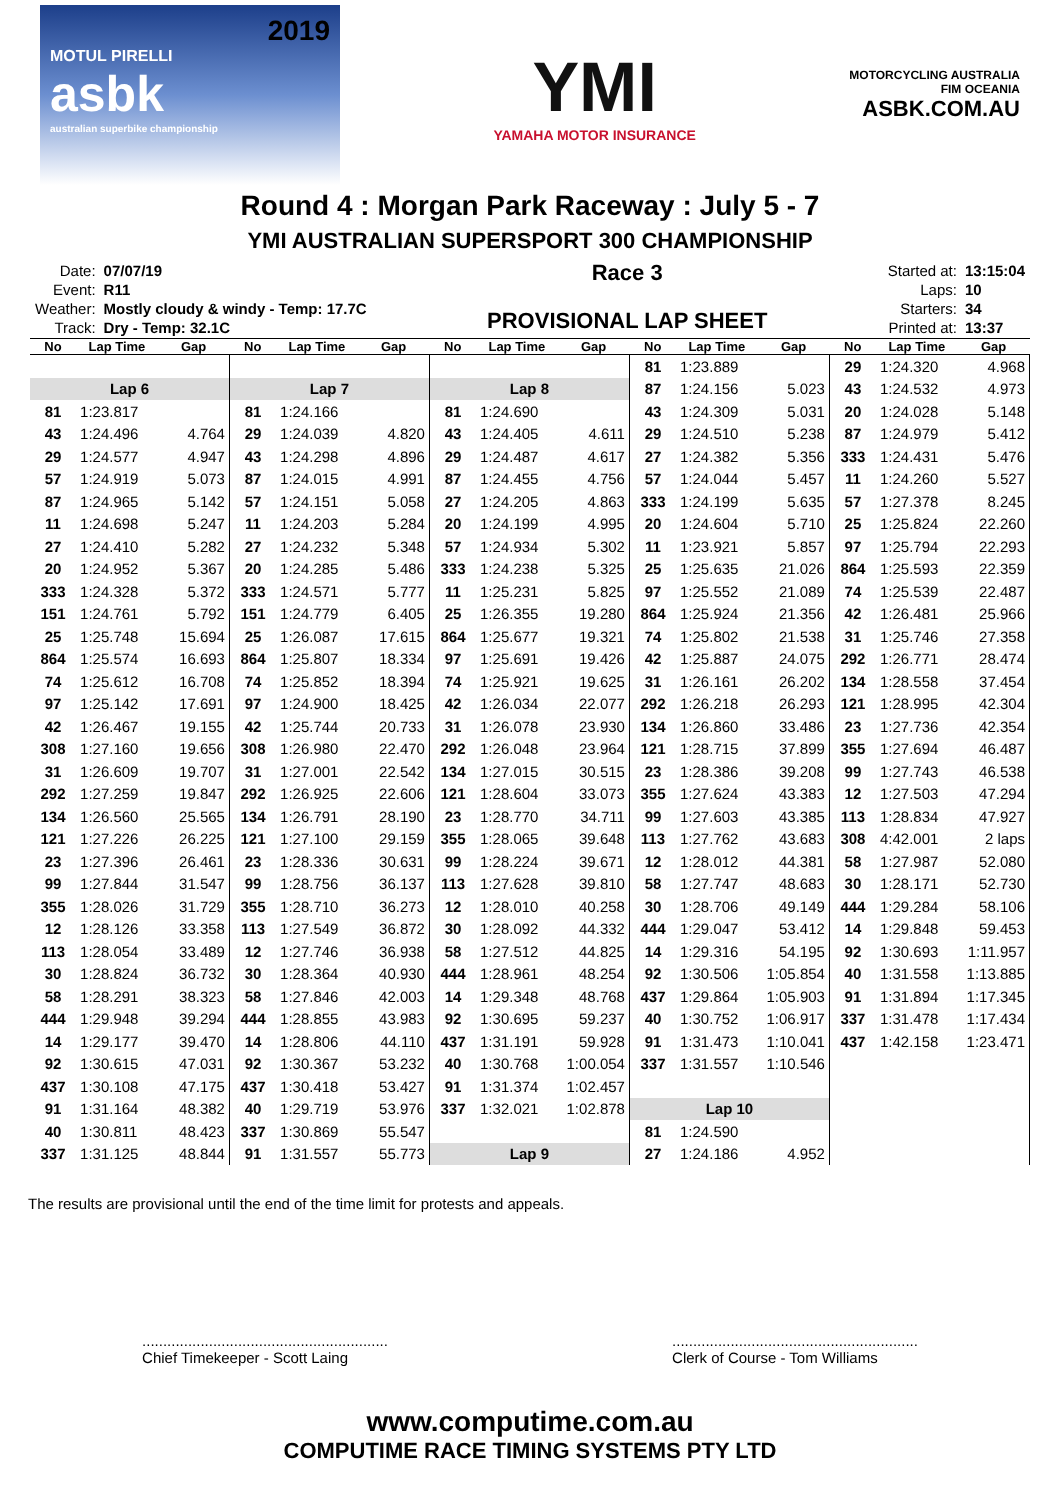2019
MOTUL PIRELLI
asbk
australian superbike championship
YMI
YAMAHA MOTOR INSURANCE
MOTORCYCLING AUSTRALIA
FIM OCEANIA
ASBK.COM.AU
Round 4 : Morgan Park Raceway : July 5 - 7
YMI AUSTRALIAN SUPERSPORT 300 CHAMPIONSHIP
| Date: | 07/07/19 |
| Event: | R11 |
| Weather: | Mostly cloudy & windy - Temp: 17.7C |
| Track: | Dry - Temp: 32.1C |
Race 3
PROVISIONAL LAP SHEET
| Started at: | 13:15:04 |
| Laps: | 10 |
| Starters: | 34 |
| Printed at: | 13:37 |
| No | Lap Time | Gap | No | Lap Time | Gap | No | Lap Time | Gap | No | Lap Time | Gap | No | Lap Time | Gap |
| --- | --- | --- | --- | --- | --- | --- | --- | --- | --- | --- | --- | --- | --- | --- |
| | | | | | | | | | 81 | 1:23.889 | | 29 | 1:24.320 | 4.968 |
| Lap 6 | | | Lap 7 | | | Lap 8 | | | 87 | 1:24.156 | 5.023 | 43 | 1:24.532 | 4.973 |
| 81 | 1:23.817 | | 81 | 1:24.166 | | 81 | 1:24.690 | | 43 | 1:24.309 | 5.031 | 20 | 1:24.028 | 5.148 |
| 43 | 1:24.496 | 4.764 | 29 | 1:24.039 | 4.820 | 43 | 1:24.405 | 4.611 | 29 | 1:24.510 | 5.238 | 87 | 1:24.979 | 5.412 |
| 29 | 1:24.577 | 4.947 | 43 | 1:24.298 | 4.896 | 29 | 1:24.487 | 4.617 | 27 | 1:24.382 | 5.356 | 333 | 1:24.431 | 5.476 |
| 57 | 1:24.919 | 5.073 | 87 | 1:24.015 | 4.991 | 87 | 1:24.455 | 4.756 | 57 | 1:24.044 | 5.457 | 11 | 1:24.260 | 5.527 |
| 87 | 1:24.965 | 5.142 | 57 | 1:24.151 | 5.058 | 27 | 1:24.205 | 4.863 | 333 | 1:24.199 | 5.635 | 57 | 1:27.378 | 8.245 |
| 11 | 1:24.698 | 5.247 | 11 | 1:24.203 | 5.284 | 20 | 1:24.199 | 4.995 | 20 | 1:24.604 | 5.710 | 25 | 1:25.824 | 22.260 |
| 27 | 1:24.410 | 5.282 | 27 | 1:24.232 | 5.348 | 57 | 1:24.934 | 5.302 | 11 | 1:23.921 | 5.857 | 97 | 1:25.794 | 22.293 |
| 20 | 1:24.952 | 5.367 | 20 | 1:24.285 | 5.486 | 333 | 1:24.238 | 5.325 | 25 | 1:25.635 | 21.026 | 864 | 1:25.593 | 22.359 |
| 333 | 1:24.328 | 5.372 | 333 | 1:24.571 | 5.777 | 11 | 1:25.231 | 5.825 | 97 | 1:25.552 | 21.089 | 74 | 1:25.539 | 22.487 |
| 151 | 1:24.761 | 5.792 | 151 | 1:24.779 | 6.405 | 25 | 1:26.355 | 19.280 | 864 | 1:25.924 | 21.356 | 42 | 1:26.481 | 25.966 |
| 25 | 1:25.748 | 15.694 | 25 | 1:26.087 | 17.615 | 864 | 1:25.677 | 19.321 | 74 | 1:25.802 | 21.538 | 31 | 1:25.746 | 27.358 |
| 864 | 1:25.574 | 16.693 | 864 | 1:25.807 | 18.334 | 97 | 1:25.691 | 19.426 | 42 | 1:25.887 | 24.075 | 292 | 1:26.771 | 28.474 |
| 74 | 1:25.612 | 16.708 | 74 | 1:25.852 | 18.394 | 74 | 1:25.921 | 19.625 | 31 | 1:26.161 | 26.202 | 134 | 1:28.558 | 37.454 |
| 97 | 1:25.142 | 17.691 | 97 | 1:24.900 | 18.425 | 42 | 1:26.034 | 22.077 | 292 | 1:26.218 | 26.293 | 121 | 1:28.995 | 42.304 |
| 42 | 1:26.467 | 19.155 | 42 | 1:25.744 | 20.733 | 31 | 1:26.078 | 23.930 | 134 | 1:26.860 | 33.486 | 23 | 1:27.736 | 42.354 |
| 308 | 1:27.160 | 19.656 | 308 | 1:26.980 | 22.470 | 292 | 1:26.048 | 23.964 | 121 | 1:28.715 | 37.899 | 355 | 1:27.694 | 46.487 |
| 31 | 1:26.609 | 19.707 | 31 | 1:27.001 | 22.542 | 134 | 1:27.015 | 30.515 | 23 | 1:28.386 | 39.208 | 99 | 1:27.743 | 46.538 |
| 292 | 1:27.259 | 19.847 | 292 | 1:26.925 | 22.606 | 121 | 1:28.604 | 33.073 | 355 | 1:27.624 | 43.383 | 12 | 1:27.503 | 47.294 |
| 134 | 1:26.560 | 25.565 | 134 | 1:26.791 | 28.190 | 23 | 1:28.770 | 34.711 | 99 | 1:27.603 | 43.385 | 113 | 1:28.834 | 47.927 |
| 121 | 1:27.226 | 26.225 | 121 | 1:27.100 | 29.159 | 355 | 1:28.065 | 39.648 | 113 | 1:27.762 | 43.683 | 308 | 4:42.001 | 2 laps |
| 23 | 1:27.396 | 26.461 | 23 | 1:28.336 | 30.631 | 99 | 1:28.224 | 39.671 | 12 | 1:28.012 | 44.381 | 58 | 1:27.987 | 52.080 |
| 99 | 1:27.844 | 31.547 | 99 | 1:28.756 | 36.137 | 113 | 1:27.628 | 39.810 | 58 | 1:27.747 | 48.683 | 30 | 1:28.171 | 52.730 |
| 355 | 1:28.026 | 31.729 | 355 | 1:28.710 | 36.273 | 12 | 1:28.010 | 40.258 | 30 | 1:28.706 | 49.149 | 444 | 1:29.284 | 58.106 |
| 12 | 1:28.126 | 33.358 | 113 | 1:27.549 | 36.872 | 30 | 1:28.092 | 44.332 | 444 | 1:29.047 | 53.412 | 14 | 1:29.848 | 59.453 |
| 113 | 1:28.054 | 33.489 | 12 | 1:27.746 | 36.938 | 58 | 1:27.512 | 44.825 | 14 | 1:29.316 | 54.195 | 92 | 1:30.693 | 1:11.957 |
| 30 | 1:28.824 | 36.732 | 30 | 1:28.364 | 40.930 | 444 | 1:28.961 | 48.254 | 92 | 1:30.506 | 1:05.854 | 40 | 1:31.558 | 1:13.885 |
| 58 | 1:28.291 | 38.323 | 58 | 1:27.846 | 42.003 | 14 | 1:29.348 | 48.768 | 437 | 1:29.864 | 1:05.903 | 91 | 1:31.894 | 1:17.345 |
| 444 | 1:29.948 | 39.294 | 444 | 1:28.855 | 43.983 | 92 | 1:30.695 | 59.237 | 40 | 1:30.752 | 1:06.917 | 337 | 1:31.478 | 1:17.434 |
| 14 | 1:29.177 | 39.470 | 14 | 1:28.806 | 44.110 | 437 | 1:31.191 | 59.928 | 91 | 1:31.473 | 1:10.041 | 437 | 1:42.158 | 1:23.471 |
| 92 | 1:30.615 | 47.031 | 92 | 1:30.367 | 53.232 | 40 | 1:30.768 | 1:00.054 | 337 | 1:31.557 | 1:10.546 | | | |
| 437 | 1:30.108 | 47.175 | 437 | 1:30.418 | 53.427 | 91 | 1:31.374 | 1:02.457 | | | | | | |
| 91 | 1:31.164 | 48.382 | 40 | 1:29.719 | 53.976 | 337 | 1:32.021 | 1:02.878 | Lap 10 | | | | | |
| 40 | 1:30.811 | 48.423 | 337 | 1:30.869 | 55.547 | | | | 81 | 1:24.590 | | | | |
| 337 | 1:31.125 | 48.844 | 91 | 1:31.557 | 55.773 | Lap 9 | | | 27 | 1:24.186 | 4.952 | | | |
The results are provisional until the end of the time limit for protests and appeals.
...........................................................
Chief Timekeeper - Scott Laing
...........................................................
Clerk of Course - Tom Williams
www.computime.com.au
COMPUTIME RACE TIMING SYSTEMS PTY LTD